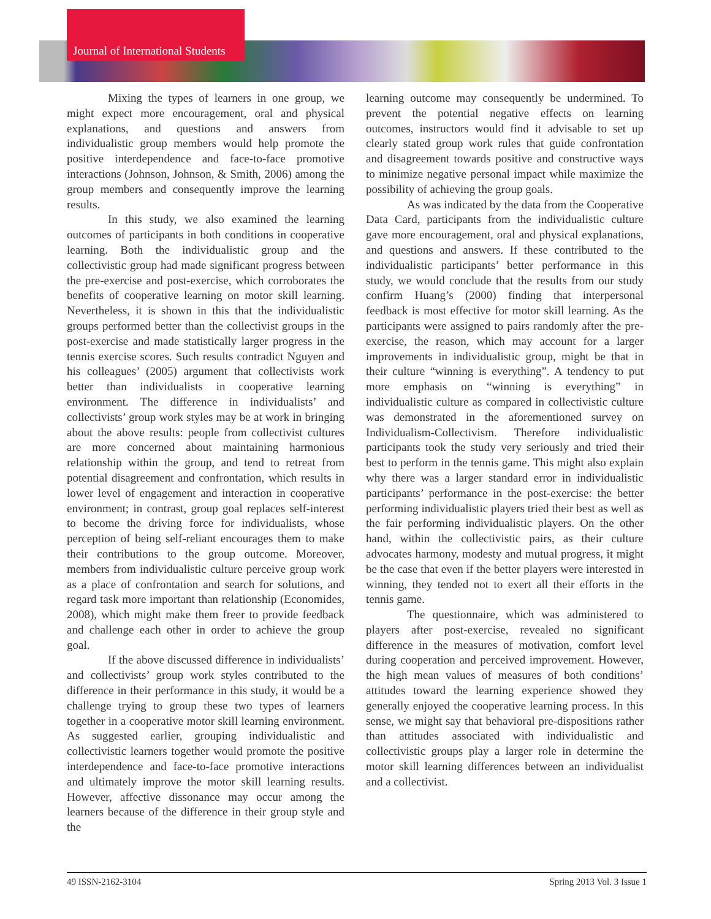Journal of International Students
Mixing the types of learners in one group, we might expect more encouragement, oral and physical explanations, and questions and answers from individualistic group members would help promote the positive interdependence and face-to-face promotive interactions (Johnson, Johnson, & Smith, 2006) among the group members and consequently improve the learning results.
In this study, we also examined the learning outcomes of participants in both conditions in cooperative learning. Both the individualistic group and the collectivistic group had made significant progress between the pre-exercise and post-exercise, which corroborates the benefits of cooperative learning on motor skill learning. Nevertheless, it is shown in this that the individualistic groups performed better than the collectivist groups in the post-exercise and made statistically larger progress in the tennis exercise scores. Such results contradict Nguyen and his colleagues’ (2005) argument that collectivists work better than individualists in cooperative learning environment. The difference in individualists’ and collectivists’ group work styles may be at work in bringing about the above results: people from collectivist cultures are more concerned about maintaining harmonious relationship within the group, and tend to retreat from potential disagreement and confrontation, which results in lower level of engagement and interaction in cooperative environment; in contrast, group goal replaces self-interest to become the driving force for individualists, whose perception of being self-reliant encourages them to make their contributions to the group outcome. Moreover, members from individualistic culture perceive group work as a place of confrontation and search for solutions, and regard task more important than relationship (Economides, 2008), which might make them freer to provide feedback and challenge each other in order to achieve the group goal.
If the above discussed difference in individualists’ and collectivists’ group work styles contributed to the difference in their performance in this study, it would be a challenge trying to group these two types of learners together in a cooperative motor skill learning environment. As suggested earlier, grouping individualistic and collectivistic learners together would promote the positive interdependence and face-to-face promotive interactions and ultimately improve the motor skill learning results. However, affective dissonance may occur among the learners because of the difference in their group style and the
learning outcome may consequently be undermined. To prevent the potential negative effects on learning outcomes, instructors would find it advisable to set up clearly stated group work rules that guide confrontation and disagreement towards positive and constructive ways to minimize negative personal impact while maximize the possibility of achieving the group goals.
As was indicated by the data from the Cooperative Data Card, participants from the individualistic culture gave more encouragement, oral and physical explanations, and questions and answers. If these contributed to the individualistic participants’ better performance in this study, we would conclude that the results from our study confirm Huang’s (2000) finding that interpersonal feedback is most effective for motor skill learning. As the participants were assigned to pairs randomly after the pre-exercise, the reason, which may account for a larger improvements in individualistic group, might be that in their culture “winning is everything”. A tendency to put more emphasis on “winning is everything” in individualistic culture as compared in collectivistic culture was demonstrated in the aforementioned survey on Individualism-Collectivism. Therefore individualistic participants took the study very seriously and tried their best to perform in the tennis game. This might also explain why there was a larger standard error in individualistic participants’ performance in the post-exercise: the better performing individualistic players tried their best as well as the fair performing individualistic players. On the other hand, within the collectivistic pairs, as their culture advocates harmony, modesty and mutual progress, it might be the case that even if the better players were interested in winning, they tended not to exert all their efforts in the tennis game.
The questionnaire, which was administered to players after post-exercise, revealed no significant difference in the measures of motivation, comfort level during cooperation and perceived improvement. However, the high mean values of measures of both conditions’ attitudes toward the learning experience showed they generally enjoyed the cooperative learning process. In this sense, we might say that behavioral pre-dispositions rather than attitudes associated with individualistic and collectivistic groups play a larger role in determine the motor skill learning differences between an individualist and a collectivist.
49 ISSN-2162-3104 Spring 2013 Vol. 3 Issue 1